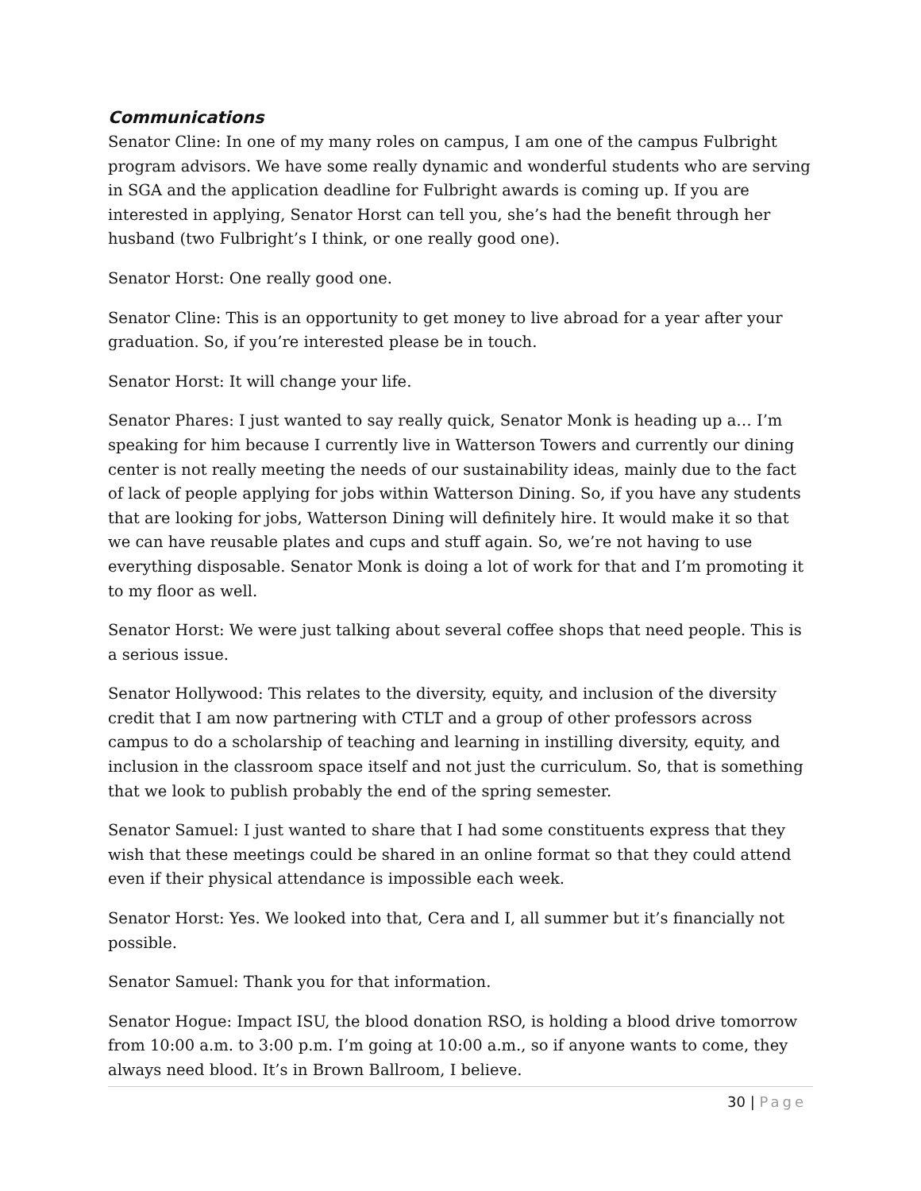Communications
Senator Cline: In one of my many roles on campus, I am one of the campus Fulbright program advisors. We have some really dynamic and wonderful students who are serving in SGA and the application deadline for Fulbright awards is coming up. If you are interested in applying, Senator Horst can tell you, she’s had the benefit through her husband (two Fulbright’s I think, or one really good one).
Senator Horst: One really good one.
Senator Cline: This is an opportunity to get money to live abroad for a year after your graduation. So, if you’re interested please be in touch.
Senator Horst: It will change your life.
Senator Phares: I just wanted to say really quick, Senator Monk is heading up a… I’m speaking for him because I currently live in Watterson Towers and currently our dining center is not really meeting the needs of our sustainability ideas, mainly due to the fact of lack of people applying for jobs within Watterson Dining. So, if you have any students that are looking for jobs, Watterson Dining will definitely hire. It would make it so that we can have reusable plates and cups and stuff again. So, we’re not having to use everything disposable. Senator Monk is doing a lot of work for that and I’m promoting it to my floor as well.
Senator Horst: We were just talking about several coffee shops that need people. This is a serious issue.
Senator Hollywood: This relates to the diversity, equity, and inclusion of the diversity credit that I am now partnering with CTLT and a group of other professors across campus to do a scholarship of teaching and learning in instilling diversity, equity, and inclusion in the classroom space itself and not just the curriculum. So, that is something that we look to publish probably the end of the spring semester.
Senator Samuel: I just wanted to share that I had some constituents express that they wish that these meetings could be shared in an online format so that they could attend even if their physical attendance is impossible each week.
Senator Horst: Yes. We looked into that, Cera and I, all summer but it’s financially not possible.
Senator Samuel: Thank you for that information.
Senator Hogue: Impact ISU, the blood donation RSO, is holding a blood drive tomorrow from 10:00 a.m. to 3:00 p.m. I’m going at 10:00 a.m., so if anyone wants to come, they always need blood. It’s in Brown Ballroom, I believe.
30 | Page